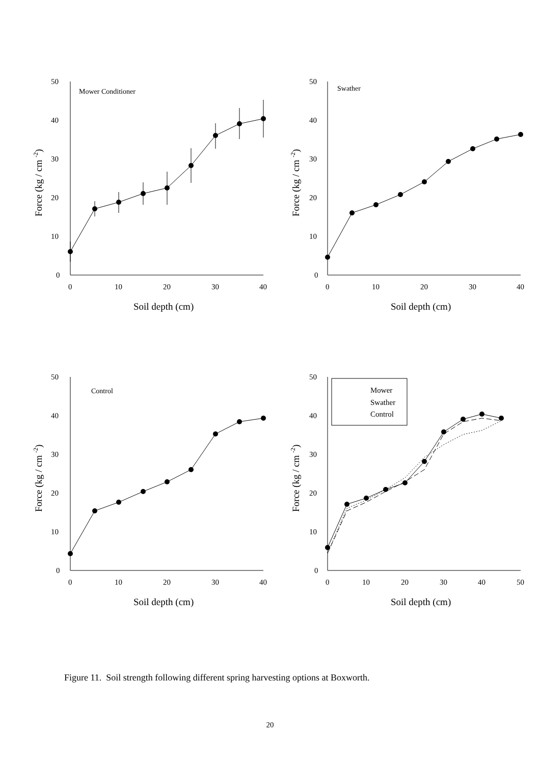Mower Conditioner
50
40
30
20
10
0
0
10
20
30
40
Soil depth (cm)
Force (kg / cm -2)
Swather
50
40
30
20
10
0
0
10
20
30
40
Soil depth (cm)
Force (kg / cm -2)
Control
50
40
30
20
10
0
0
10
20
30
40
Soil depth (cm)
Force (kg / cm -2)
Mower
Swather
Control
50
40
30
20
10
0
0
10
20
30
40
50
Soil depth (cm)
Force (kg / cm -2)
Figure 11. Soil strength following different spring harvesting options at Boxworth.
20